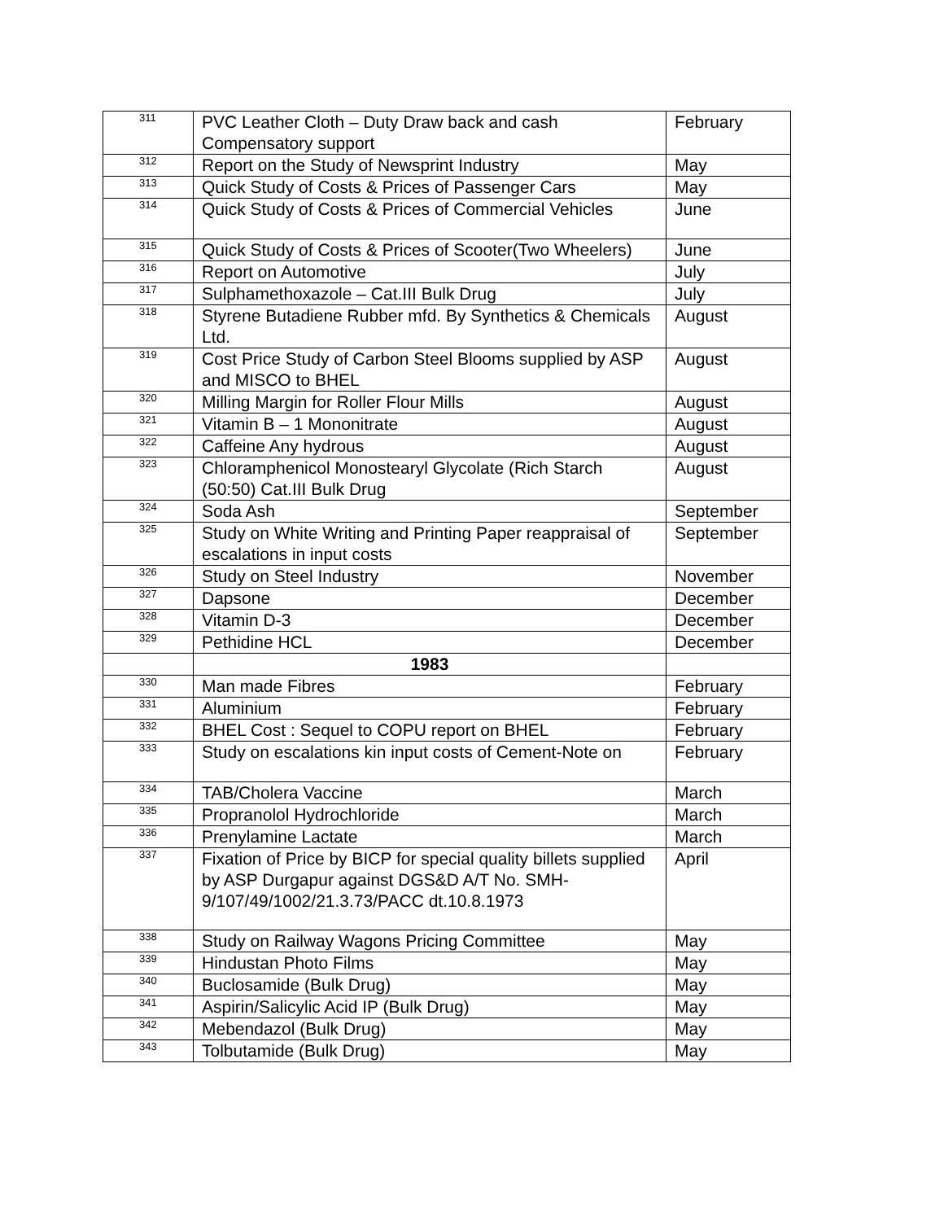| 311 | PVC Leather Cloth – Duty Draw back and cash Compensatory support | February |
| 312 | Report on the Study of Newsprint Industry | May |
| 313 | Quick Study of Costs & Prices of Passenger Cars | May |
| 314 | Quick Study of Costs & Prices of Commercial Vehicles | June |
| 315 | Quick Study of Costs & Prices of Scooter(Two Wheelers) | June |
| 316 | Report on Automotive | July |
| 317 | Sulphamethoxazole – Cat.III Bulk Drug | July |
| 318 | Styrene Butadiene Rubber mfd. By Synthetics & Chemicals Ltd. | August |
| 319 | Cost Price Study of Carbon Steel Blooms supplied by ASP and MISCO to BHEL | August |
| 320 | Milling Margin for Roller Flour Mills | August |
| 321 | Vitamin B – 1 Mononitrate | August |
| 322 | Caffeine Any hydrous | August |
| 323 | Chloramphenicol Monostearyl Glycolate (Rich Starch (50:50) Cat.III Bulk Drug | August |
| 324 | Soda Ash | September |
| 325 | Study on White Writing and Printing Paper reappraisal of escalations in input costs | September |
| 326 | Study on Steel Industry | November |
| 327 | Dapsone | December |
| 328 | Vitamin D-3 | December |
| 329 | Pethidine HCL | December |
| | 1983 | |
| 330 | Man made Fibres | February |
| 331 | Aluminium | February |
| 332 | BHEL Cost : Sequel to COPU report on BHEL | February |
| 333 | Study on escalations kin input costs of Cement-Note on | February |
| 334 | TAB/Cholera Vaccine | March |
| 335 | Propranolol Hydrochloride | March |
| 336 | Prenylamine Lactate | March |
| 337 | Fixation of Price by BICP for special quality billets supplied by ASP Durgapur against DGS&D A/T No. SMH-9/107/49/1002/21.3.73/PACC dt.10.8.1973 | April |
| 338 | Study on Railway Wagons Pricing Committee | May |
| 339 | Hindustan Photo Films | May |
| 340 | Buclosamide (Bulk Drug) | May |
| 341 | Aspirin/Salicylic Acid IP (Bulk Drug) | May |
| 342 | Mebendazol (Bulk Drug) | May |
| 343 | Tolbutamide (Bulk Drug) | May |